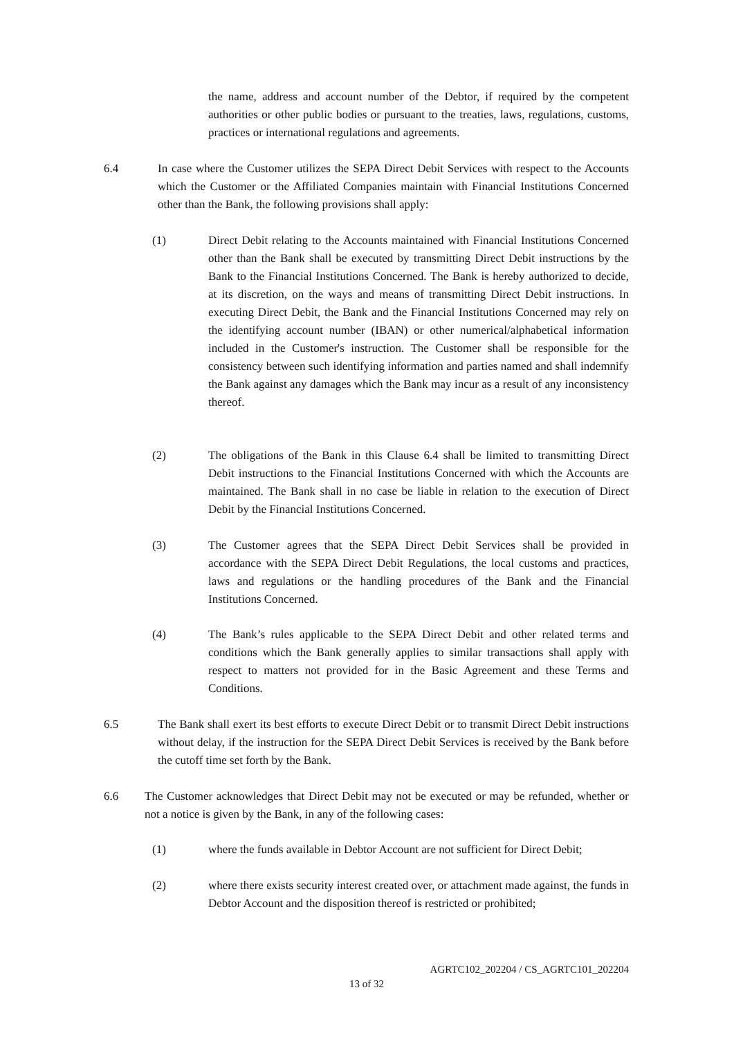the name, address and account number of the Debtor, if required by the competent authorities or other public bodies or pursuant to the treaties, laws, regulations, customs, practices or international regulations and agreements.
6.4
In case where the Customer utilizes the SEPA Direct Debit Services with respect to the Accounts which the Customer or the Affiliated Companies maintain with Financial Institutions Concerned other than the Bank, the following provisions shall apply:
(1)
Direct Debit relating to the Accounts maintained with Financial Institutions Concerned other than the Bank shall be executed by transmitting Direct Debit instructions by the Bank to the Financial Institutions Concerned. The Bank is hereby authorized to decide, at its discretion, on the ways and means of transmitting Direct Debit instructions. In executing Direct Debit, the Bank and the Financial Institutions Concerned may rely on the identifying account number (IBAN) or other numerical/alphabetical information included in the Customer's instruction. The Customer shall be responsible for the consistency between such identifying information and parties named and shall indemnify the Bank against any damages which the Bank may incur as a result of any inconsistency thereof.
(2)
The obligations of the Bank in this Clause 6.4 shall be limited to transmitting Direct Debit instructions to the Financial Institutions Concerned with which the Accounts are maintained. The Bank shall in no case be liable in relation to the execution of Direct Debit by the Financial Institutions Concerned.
(3)
The Customer agrees that the SEPA Direct Debit Services shall be provided in accordance with the SEPA Direct Debit Regulations, the local customs and practices, laws and regulations or the handling procedures of the Bank and the Financial Institutions Concerned.
(4)
The Bank’s rules applicable to the SEPA Direct Debit and other related terms and conditions which the Bank generally applies to similar transactions shall apply with respect to matters not provided for in the Basic Agreement and these Terms and Conditions.
6.5
The Bank shall exert its best efforts to execute Direct Debit or to transmit Direct Debit instructions without delay, if the instruction for the SEPA Direct Debit Services is received by the Bank before the cutoff time set forth by the Bank.
6.6
The Customer acknowledges that Direct Debit may not be executed or may be refunded, whether or not a notice is given by the Bank, in any of the following cases:
(1)
where the funds available in Debtor Account are not sufficient for Direct Debit;
(2)
where there exists security interest created over, or attachment made against, the funds in Debtor Account and the disposition thereof is restricted or prohibited;
AGRTC102_202204 / CS_AGRTC101_202204
13 of 32